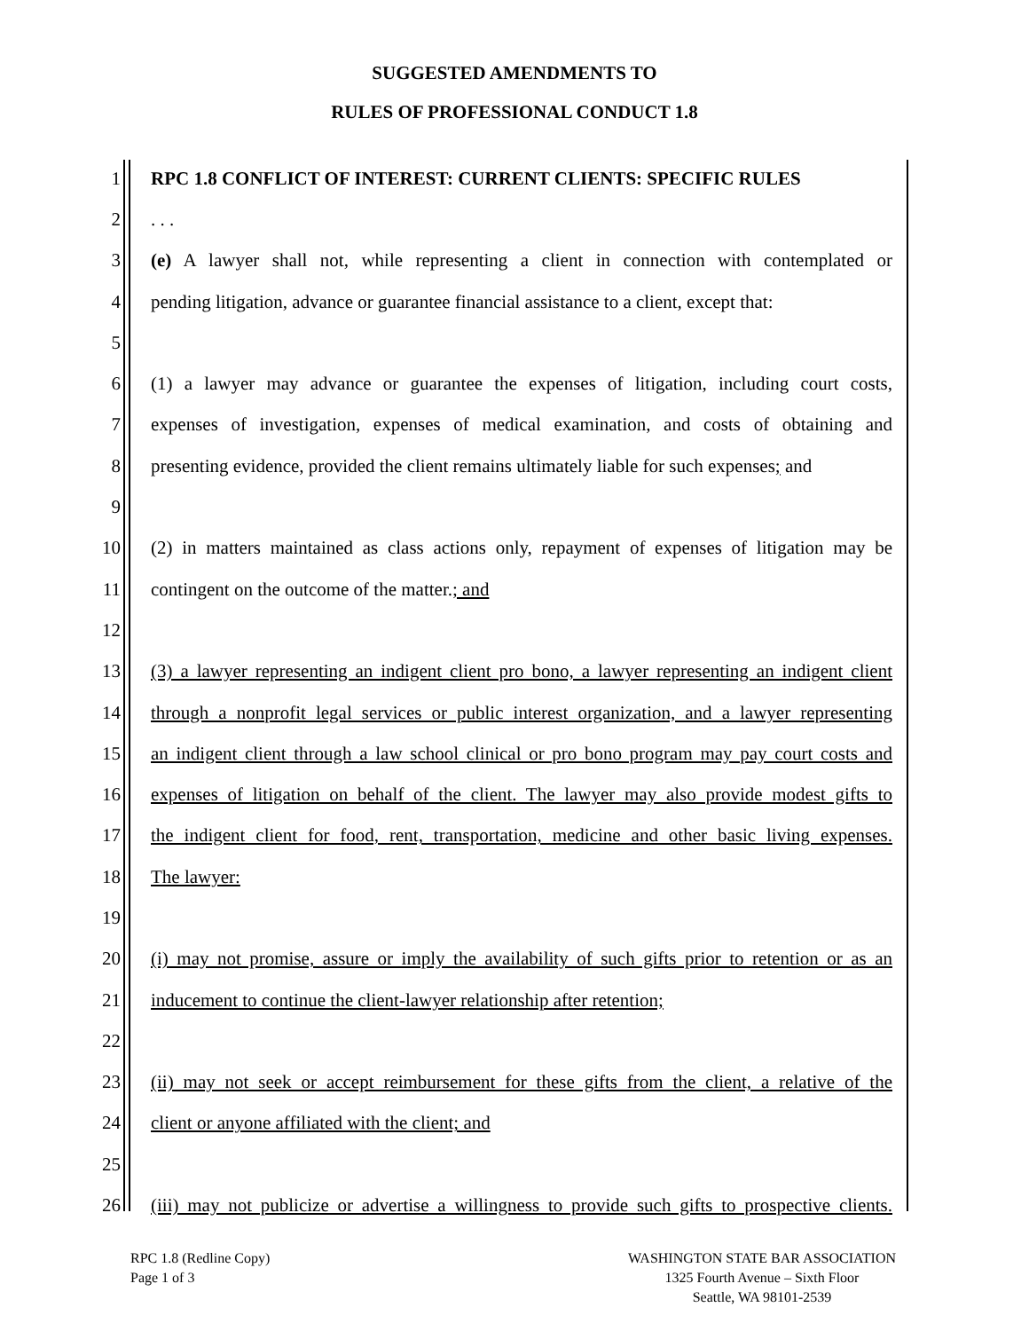SUGGESTED AMENDMENTS TO
RULES OF PROFESSIONAL CONDUCT 1.8
1 RPC 1.8 CONFLICT OF INTEREST: CURRENT CLIENTS: SPECIFIC RULES
2. . .
3 (e) A lawyer shall not, while representing a client in connection with contemplated or
4 pending litigation, advance or guarantee financial assistance to a client, except that:
5
6 (1) a lawyer may advance or guarantee the expenses of litigation, including court costs,
7 expenses of investigation, expenses of medical examination, and costs of obtaining and
8 presenting evidence, provided the client remains ultimately liable for such expenses; and
9
10 (2) in matters maintained as class actions only, repayment of expenses of litigation may be
11 contingent on the outcome of the matter.; and
12
13 (3) a lawyer representing an indigent client pro bono, a lawyer representing an indigent client
14 through a nonprofit legal services or public interest organization, and a lawyer representing
15 an indigent client through a law school clinical or pro bono program may pay court costs and
16 expenses of litigation on behalf of the client. The lawyer may also provide modest gifts to
17 the indigent client for food, rent, transportation, medicine and other basic living expenses.
18 The lawyer:
19
20 (i) may not promise, assure or imply the availability of such gifts prior to retention or as an
21 inducement to continue the client-lawyer relationship after retention;
22
23 (ii) may not seek or accept reimbursement for these gifts from the client, a relative of the
24 client or anyone affiliated with the client; and
25
26 (iii) may not publicize or advertise a willingness to provide such gifts to prospective clients.
RPC 1.8 (Redline Copy)
Page 1 of 3
WASHINGTON STATE BAR ASSOCIATION
1325 Fourth Avenue – Sixth Floor
Seattle, WA 98101-2539